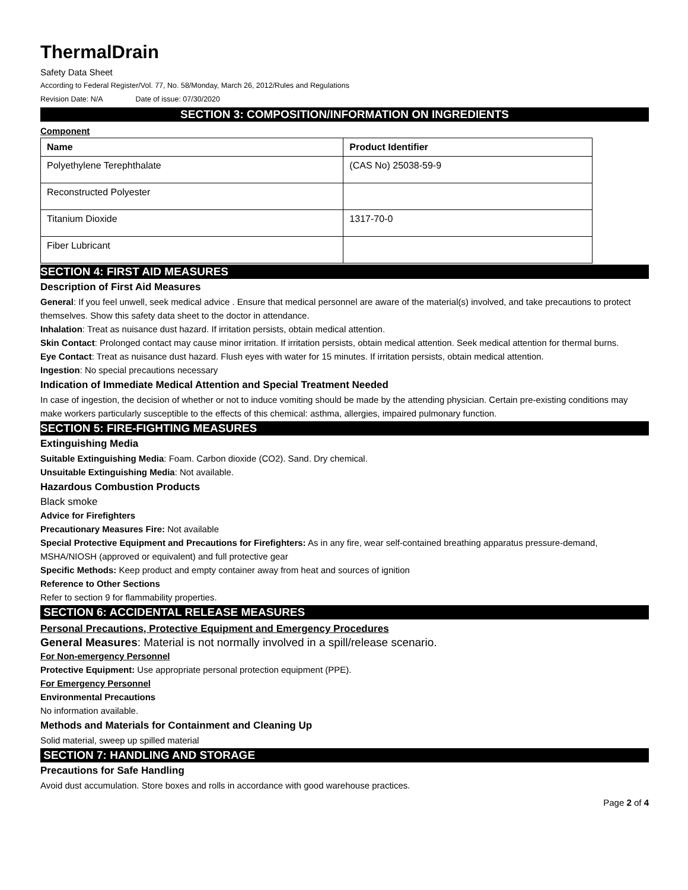ThermalDrain
Safety Data Sheet
According to Federal Register/Vol. 77, No. 58/Monday, March 26, 2012/Rules and Regulations
Revision Date: N/A Date of issue: 07/30/2020
SECTION 3: COMPOSITION/INFORMATION ON INGREDIENTS
Component
| Name | Product Identifier |
| --- | --- |
| Polyethylene Terephthalate | (CAS No) 25038-59-9 |
| Reconstructed Polyester | |
| Titanium Dioxide | 1317-70-0 |
| Fiber Lubricant | |
SECTION 4: FIRST AID MEASURES
Description of First Aid Measures
General: If you feel unwell, seek medical advice . Ensure that medical personnel are aware of the material(s) involved, and take precautions to protect themselves. Show this safety data sheet to the doctor in attendance.
Inhalation: Treat as nuisance dust hazard. If irritation persists, obtain medical attention.
Skin Contact: Prolonged contact may cause minor irritation. If irritation persists, obtain medical attention. Seek medical attention for thermal burns.
Eye Contact: Treat as nuisance dust hazard. Flush eyes with water for 15 minutes. If irritation persists, obtain medical attention.
Ingestion: No special precautions necessary
Indication of Immediate Medical Attention and Special Treatment Needed
In case of ingestion, the decision of whether or not to induce vomiting should be made by the attending physician. Certain pre-existing conditions may make workers particularly susceptible to the effects of this chemical: asthma, allergies, impaired pulmonary function.
SECTION 5: FIRE-FIGHTING MEASURES
Extinguishing Media
Suitable Extinguishing Media: Foam. Carbon dioxide (CO2). Sand. Dry chemical.
Unsuitable Extinguishing Media: Not available.
Hazardous Combustion Products
Black smoke
Advice for Firefighters
Precautionary Measures Fire: Not available
Special Protective Equipment and Precautions for Firefighters: As in any fire, wear self-contained breathing apparatus pressure-demand, MSHA/NIOSH (approved or equivalent) and full protective gear
Specific Methods: Keep product and empty container away from heat and sources of ignition
Reference to Other Sections
Refer to section 9 for flammability properties.
SECTION 6: ACCIDENTAL RELEASE MEASURES
Personal Precautions, Protective Equipment and Emergency Procedures
General Measures: Material is not normally involved in a spill/release scenario.
For Non-emergency Personnel
Protective Equipment: Use appropriate personal protection equipment (PPE).
For Emergency Personnel
Environmental Precautions
No information available.
Methods and Materials for Containment and Cleaning Up
Solid material, sweep up spilled material
SECTION 7: HANDLING AND STORAGE
Precautions for Safe Handling
Avoid dust accumulation. Store boxes and rolls in accordance with good warehouse practices.
Page 2 of 4